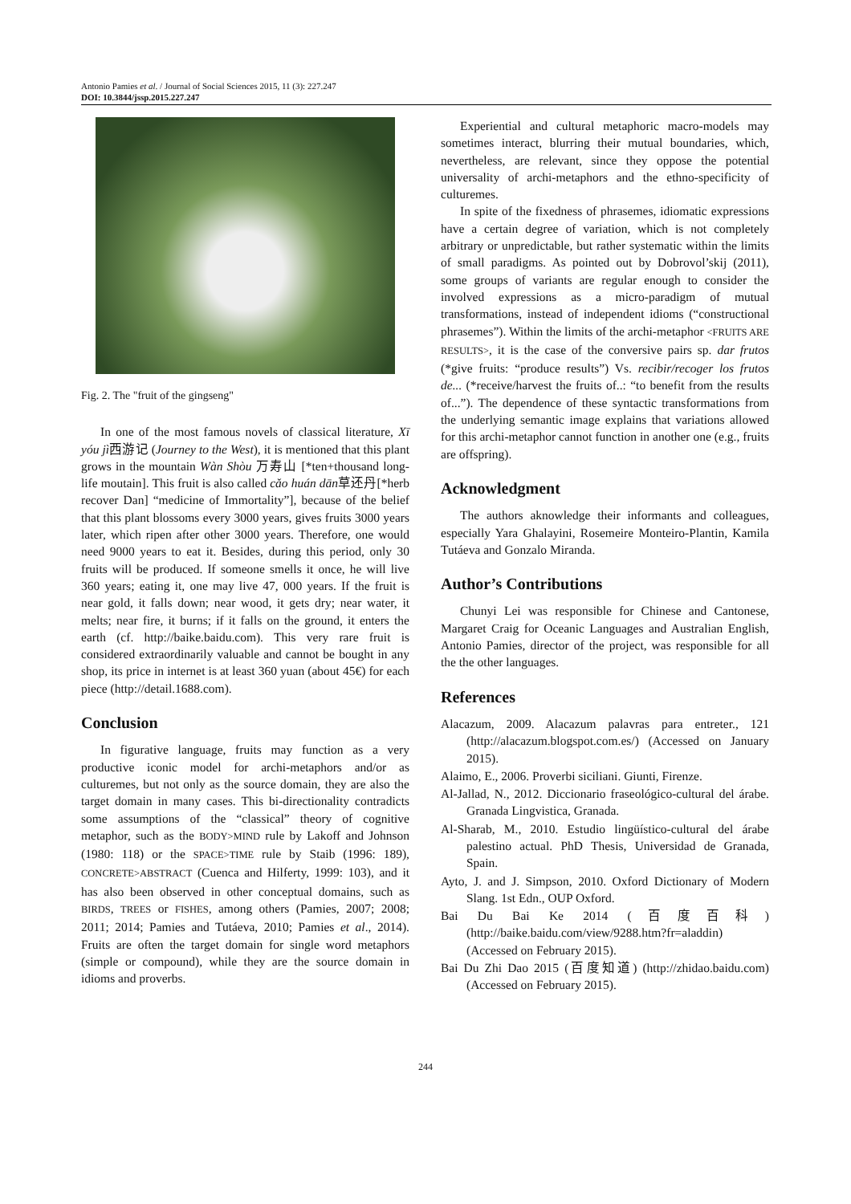Antonio Pamies et al. / Journal of Social Sciences 2015, 11 (3): 227.247
DOI: 10.3844/jssp.2015.227.247
Fig. 2. The "fruit of the gingseng"
In one of the most famous novels of classical literature, Xī yóu jì西游记 (Journey to the West), it is mentioned that this plant grows in the mountain Wàn Shòu 万寿山 [*ten+thousand long-life moutain]. This fruit is also called cǎo huán dān草还丹[*herb recover Dan] “medicine of Immortality”], because of the belief that this plant blossoms every 3000 years, gives fruits 3000 years later, which ripen after other 3000 years. Therefore, one would need 9000 years to eat it. Besides, during this period, only 30 fruits will be produced. If someone smells it once, he will live 360 years; eating it, one may live 47, 000 years. If the fruit is near gold, it falls down; near wood, it gets dry; near water, it melts; near fire, it burns; if it falls on the ground, it enters the earth (cf. http://baike.baidu.com). This very rare fruit is considered extraordinarily valuable and cannot be bought in any shop, its price in internet is at least 360 yuan (about 45€) for each piece (http://detail.1688.com).
Conclusion
In figurative language, fruits may function as a very productive iconic model for archi-metaphors and/or as culturemes, but not only as the source domain, they are also the target domain in many cases. This bi-directionality contradicts some assumptions of the “classical” theory of cognitive metaphor, such as the BODY>MIND rule by Lakoff and Johnson (1980: 118) or the SPACE>TIME rule by Staib (1996: 189), CONCRETE>ABSTRACT (Cuenca and Hilferty, 1999: 103), and it has also been observed in other conceptual domains, such as BIRDS, TREES or FISHES, among others (Pamies, 2007; 2008; 2011; 2014; Pamies and Tutáeva, 2010; Pamies et al., 2014). Fruits are often the target domain for single word metaphors (simple or compound), while they are the source domain in idioms and proverbs.
Experiential and cultural metaphoric macro-models may sometimes interact, blurring their mutual boundaries, which, nevertheless, are relevant, since they oppose the potential universality of archi-metaphors and the ethno-specificity of culturemes.
In spite of the fixedness of phrasemes, idiomatic expressions have a certain degree of variation, which is not completely arbitrary or unpredictable, but rather systematic within the limits of small paradigms. As pointed out by Dobrovol’skij (2011), some groups of variants are regular enough to consider the involved expressions as a micro-paradigm of mutual transformations, instead of independent idioms (“constructional phrasemes”). Within the limits of the archi-metaphor <FRUITS ARE RESULTS>, it is the case of the conversive pairs sp. dar frutos (*give fruits: “produce results”) Vs. recibir/recoger los frutos de... (*receive/harvest the fruits of..: “to benefit from the results of...”). The dependence of these syntactic transformations from the underlying semantic image explains that variations allowed for this archi-metaphor cannot function in another one (e.g., fruits are offspring).
Acknowledgment
The authors aknowledge their informants and colleagues, especially Yara Ghalayini, Rosemeire Monteiro-Plantin, Kamila Tutáeva and Gonzalo Miranda.
Author’s Contributions
Chunyi Lei was responsible for Chinese and Cantonese, Margaret Craig for Oceanic Languages and Australian English, Antonio Pamies, director of the project, was responsible for all the the other languages.
References
Alacazum, 2009. Alacazum palavras para entreter., 121 (http://alacazum.blogspot.com.es/) (Accessed on January 2015).
Alaimo, E., 2006. Proverbi siciliani. Giunti, Firenze.
Al-Jallad, N., 2012. Diccionario fraseológico-cultural del árabe. Granada Lingvistica, Granada.
Al-Sharab, M., 2010. Estudio lingüístico-cultural del árabe palestino actual. PhD Thesis, Universidad de Granada, Spain.
Ayto, J. and J. Simpson, 2010. Oxford Dictionary of Modern Slang. 1st Edn., OUP Oxford.
Bai Du Bai Ke 2014 (百度百科) (http://baike.baidu.com/view/9288.htm?fr=aladdin) (Accessed on February 2015).
Bai Du Zhi Dao 2015 (百度知道) (http://zhidao.baidu.com) (Accessed on February 2015).
244